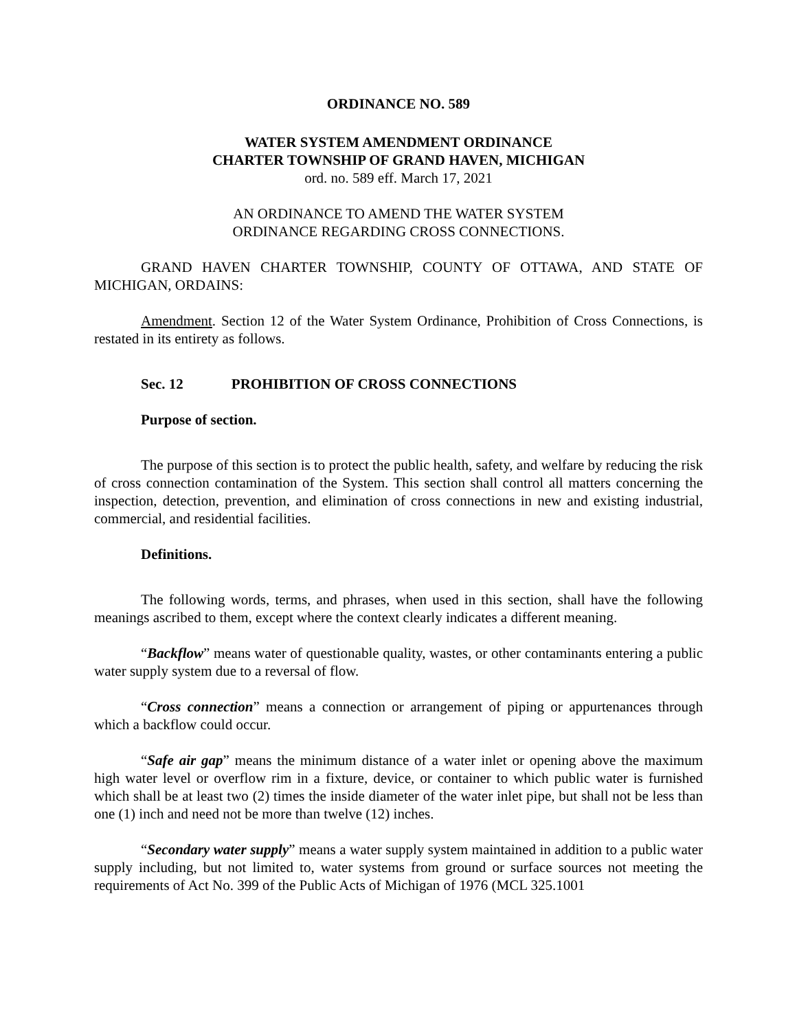ORDINANCE NO. 589
WATER SYSTEM AMENDMENT ORDINANCE
CHARTER TOWNSHIP OF GRAND HAVEN, MICHIGAN
ord. no. 589 eff. March 17, 2021
AN ORDINANCE TO AMEND THE WATER SYSTEM
ORDINANCE REGARDING CROSS CONNECTIONS.
GRAND HAVEN CHARTER TOWNSHIP, COUNTY OF OTTAWA, AND STATE OF MICHIGAN, ORDAINS:
Amendment. Section 12 of the Water System Ordinance, Prohibition of Cross Connections, is restated in its entirety as follows.
Sec. 12 PROHIBITION OF CROSS CONNECTIONS
Purpose of section.
The purpose of this section is to protect the public health, safety, and welfare by reducing the risk of cross connection contamination of the System. This section shall control all matters concerning the inspection, detection, prevention, and elimination of cross connections in new and existing industrial, commercial, and residential facilities.
Definitions.
The following words, terms, and phrases, when used in this section, shall have the following meanings ascribed to them, except where the context clearly indicates a different meaning.
“Backflow” means water of questionable quality, wastes, or other contaminants entering a public water supply system due to a reversal of flow.
“Cross connection” means a connection or arrangement of piping or appurtenances through which a backflow could occur.
“Safe air gap” means the minimum distance of a water inlet or opening above the maximum high water level or overflow rim in a fixture, device, or container to which public water is furnished which shall be at least two (2) times the inside diameter of the water inlet pipe, but shall not be less than one (1) inch and need not be more than twelve (12) inches.
“Secondary water supply” means a water supply system maintained in addition to a public water supply including, but not limited to, water systems from ground or surface sources not meeting the requirements of Act No. 399 of the Public Acts of Michigan of 1976 (MCL 325.1001